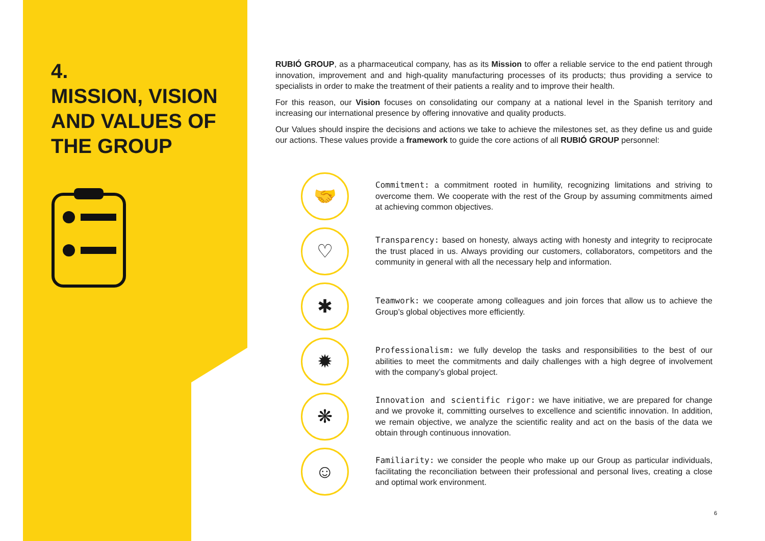4.
MISSION, VISION AND VALUES OF THE GROUP
RUBIÓ GROUP, as a pharmaceutical company, has as its Mission to offer a reliable service to the end patient through innovation, improvement and and high-quality manufacturing processes of its products; thus providing a service to specialists in order to make the treatment of their patients a reality and to improve their health.
For this reason, our Vision focuses on consolidating our company at a national level in the Spanish territory and increasing our international presence by offering innovative and quality products.
Our Values should inspire the decisions and actions we take to achieve the milestones set, as they define us and guide our actions. These values provide a framework to guide the core actions of all RUBIÓ GROUP personnel:
🤝
Commitment: a commitment rooted in humility, recognizing limitations and striving to overcome them. We cooperate with the rest of the Group by assuming commitments aimed at achieving common objectives.
♡
Transparency: based on honesty, always acting with honesty and integrity to reciprocate the trust placed in us. Always providing our customers, collaborators, competitors and the community in general with all the necessary help and information.
✱
Teamwork: we cooperate among colleagues and join forces that allow us to achieve the Group’s global objectives more efficiently.
✹
Professionalism: we fully develop the tasks and responsibilities to the best of our abilities to meet the commitments and daily challenges with a high degree of involvement with the company’s global project.
❋
Innovation and scientific rigor: we have initiative, we are prepared for change and we provoke it, committing ourselves to excellence and scientific innovation. In addition, we remain objective, we analyze the scientific reality and act on the basis of the data we obtain through continuous innovation.
☺
Familiarity: we consider the people who make up our Group as particular individuals, facilitating the reconciliation between their professional and personal lives, creating a close and optimal work environment.
6